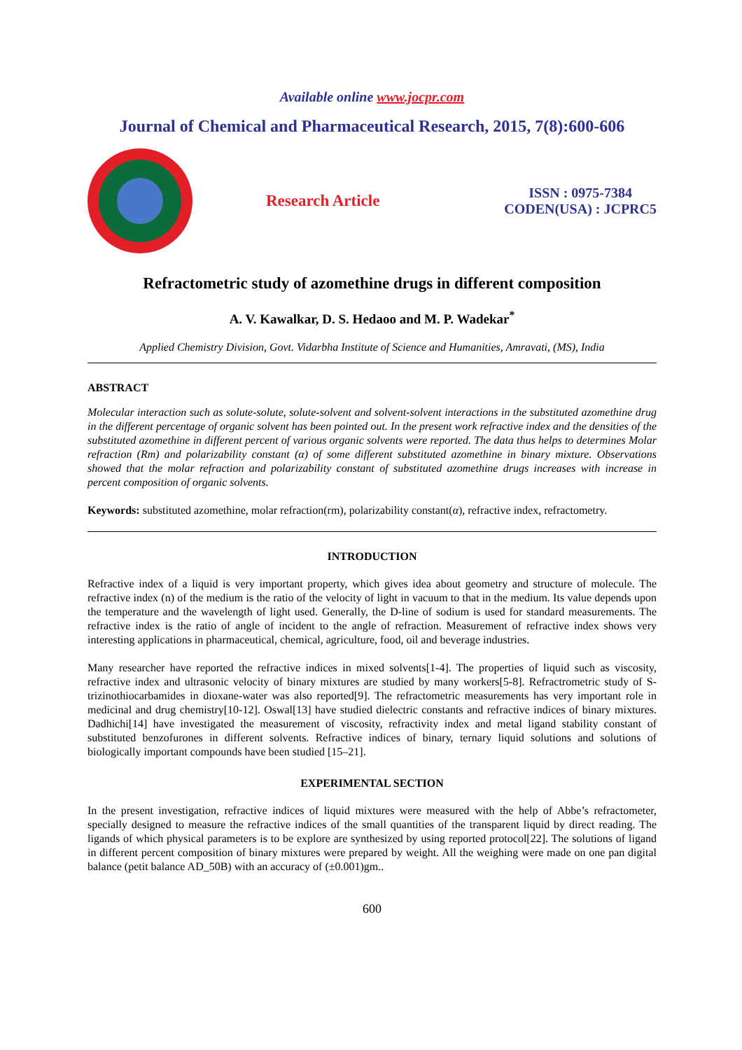Available online www.jocpr.com
Journal of Chemical and Pharmaceutical Research, 2015, 7(8):600-606
Research Article
ISSN : 0975-7384
CODEN(USA) : JCPRC5
Refractometric study of azomethine drugs in different composition
A. V. Kawalkar, D. S. Hedaoo and M. P. Wadekar<sup>*</sup>
Applied Chemistry Division, Govt. Vidarbha Institute of Science and Humanities, Amravati, (MS), India
ABSTRACT
Molecular interaction such as solute-solute, solute-solvent and solvent-solvent interactions in the substituted azomethine drug in the different percentage of organic solvent has been pointed out. In the present work refractive index and the densities of the substituted azomethine in different percent of various organic solvents were reported. The data thus helps to determines Molar refraction (Rm) and polarizability constant (α) of some different substituted azomethine in binary mixture. Observations showed that the molar refraction and polarizability constant of substituted azomethine drugs increases with increase in percent composition of organic solvents.
Keywords: substituted azomethine, molar refraction(rm), polarizability constant(α), refractive index, refractometry.
INTRODUCTION
Refractive index of a liquid is very important property, which gives idea about geometry and structure of molecule. The refractive index (n) of the medium is the ratio of the velocity of light in vacuum to that in the medium. Its value depends upon the temperature and the wavelength of light used. Generally, the D-line of sodium is used for standard measurements. The refractive index is the ratio of angle of incident to the angle of refraction. Measurement of refractive index shows very interesting applications in pharmaceutical, chemical, agriculture, food, oil and beverage industries.
Many researcher have reported the refractive indices in mixed solvents[1-4]. The properties of liquid such as viscosity, refractive index and ultrasonic velocity of binary mixtures are studied by many workers[5-8]. Refractrometric study of S-trizinothiocarbamides in dioxane-water was also reported[9]. The refractometric measurements has very important role in medicinal and drug chemistry[10-12]. Oswal[13] have studied dielectric constants and refractive indices of binary mixtures. Dadhichi[14] have investigated the measurement of viscosity, refractivity index and metal ligand stability constant of substituted benzofurones in different solvents. Refractive indices of binary, ternary liquid solutions and solutions of biologically important compounds have been studied [15–21].
EXPERIMENTAL SECTION
In the present investigation, refractive indices of liquid mixtures were measured with the help of Abbe’s refractometer, specially designed to measure the refractive indices of the small quantities of the transparent liquid by direct reading. The ligands of which physical parameters is to be explore are synthesized by using reported protocol[22]. The solutions of ligand in different percent composition of binary mixtures were prepared by weight. All the weighing were made on one pan digital balance (petit balance AD_50B) with an accuracy of (±0.001)gm..
600